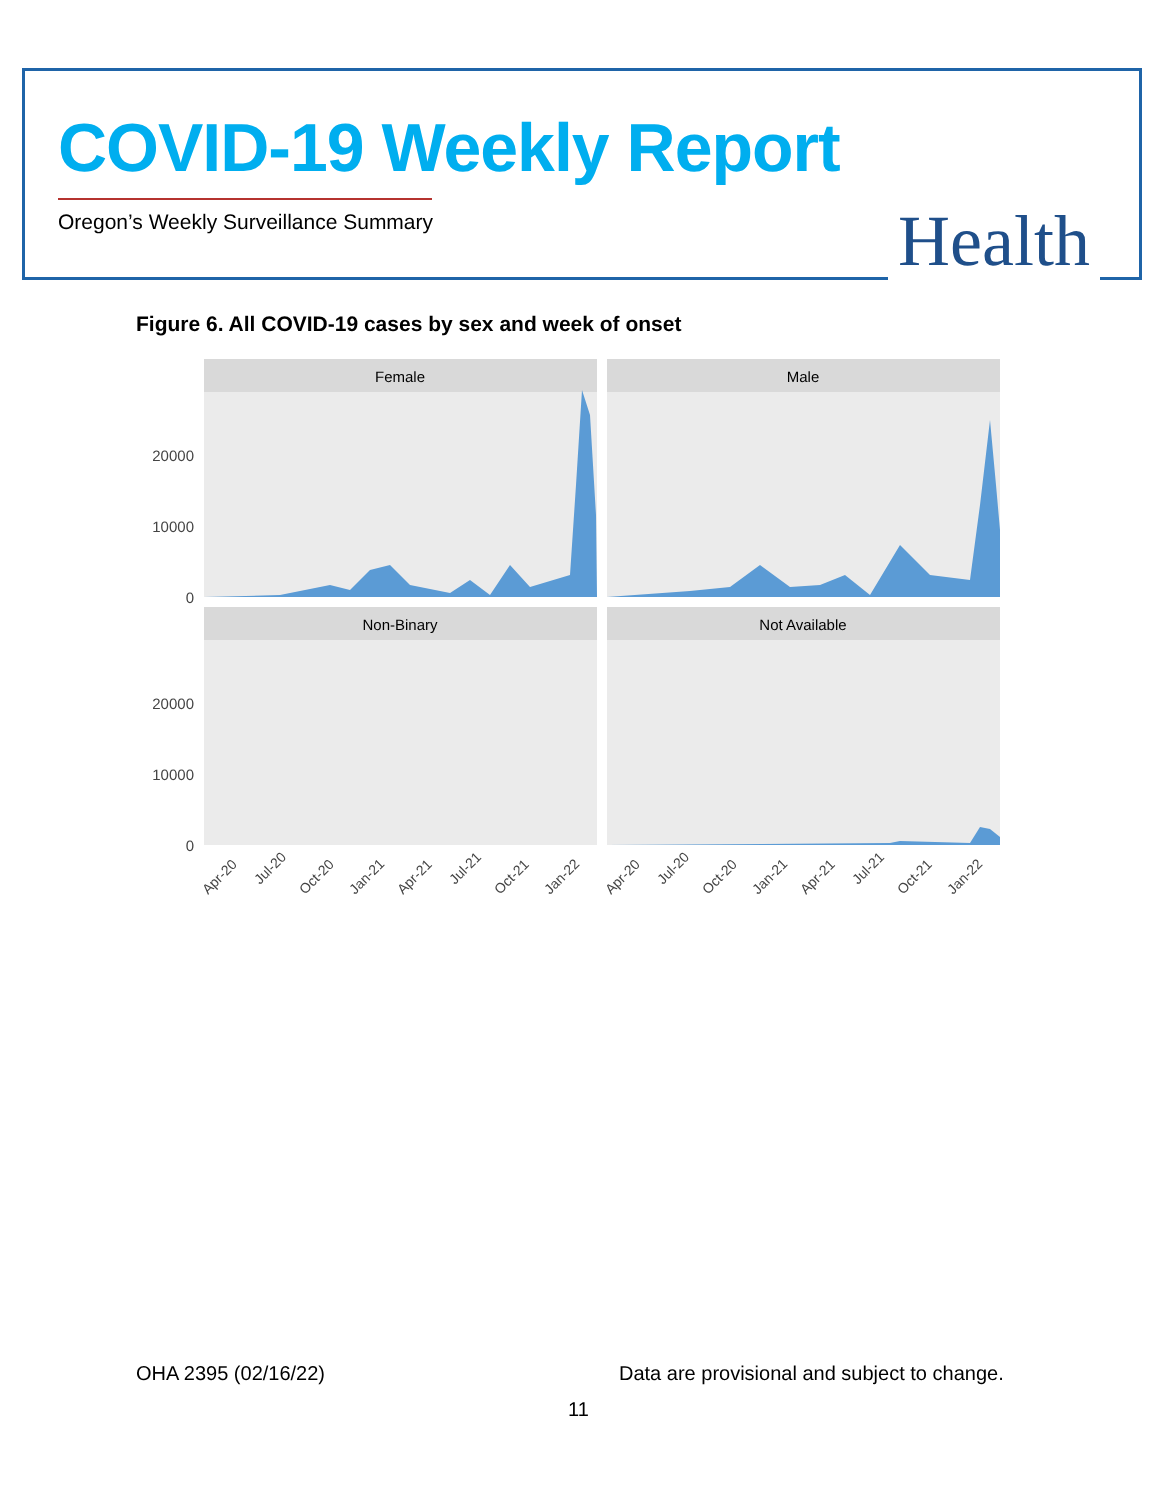COVID-19 Weekly Report
Oregon’s Weekly Surveillance Summary
Health
Figure 6. All COVID-19 cases by sex and week of onset
Female
Male
Non-Binary
Not Available
20000
10000
0
20000
10000
0
Apr-20
Jul-20
Oct-20
Jan-21
Apr-21
Jul-21
Oct-21
Jan-22
Apr-20
Jul-20
Oct-20
Jan-21
Apr-21
Jul-21
Oct-21
Jan-22
OHA 2395 (02/16/22)
Data are provisional and subject to change.
11